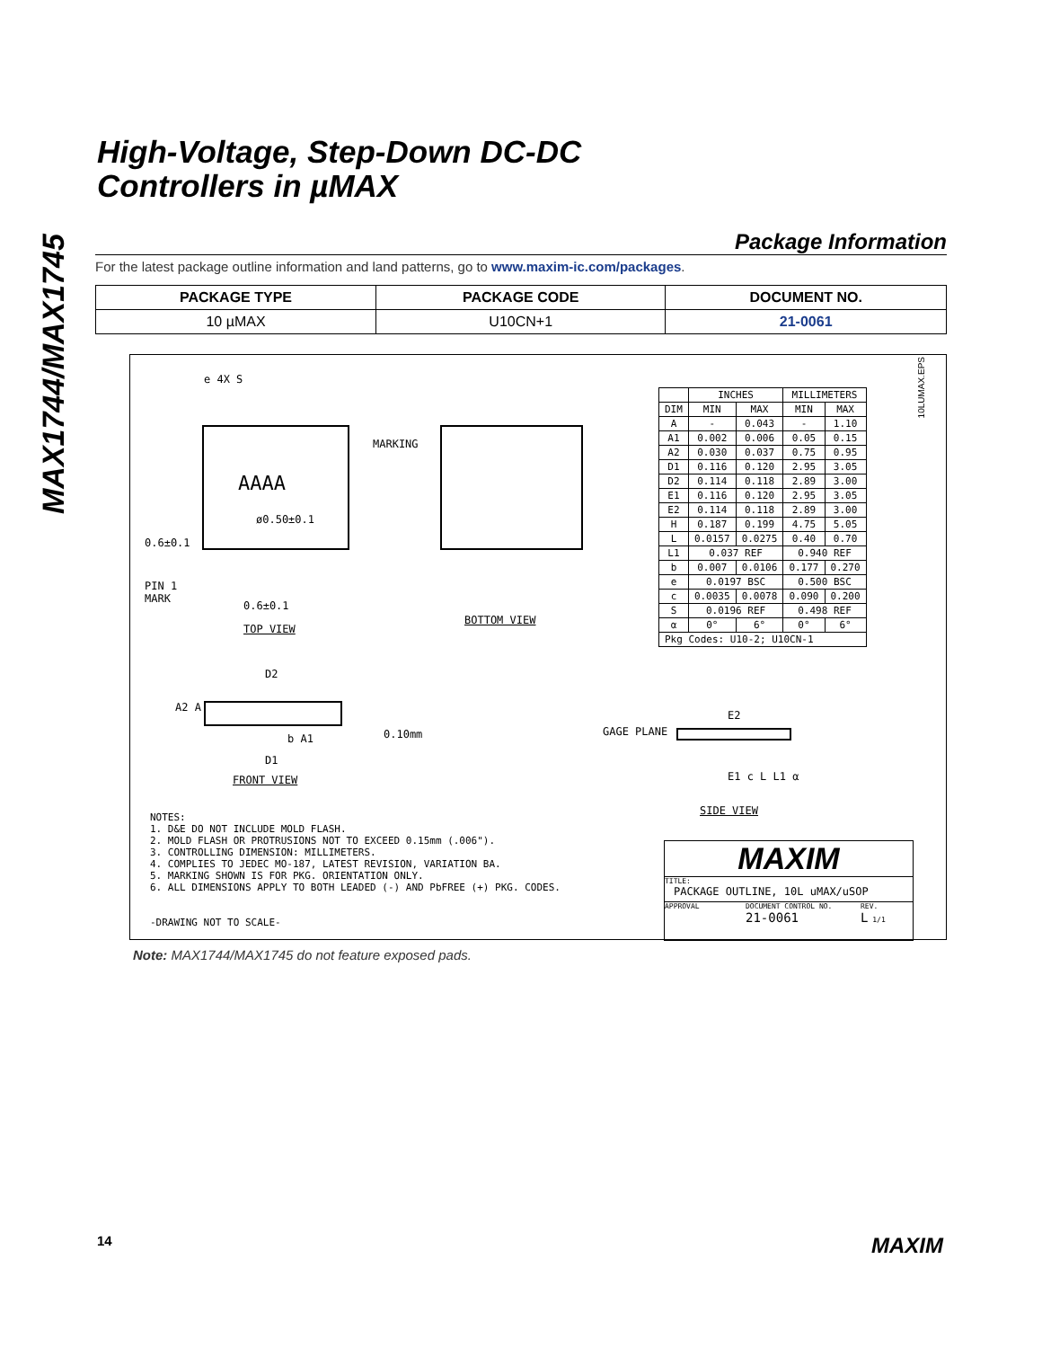MAX1744/MAX1745
High-Voltage, Step-Down DC-DC
Controllers in µMAX
Package Information
For the latest package outline information and land patterns, go to www.maxim-ic.com/packages.
| PACKAGE TYPE | PACKAGE CODE | DOCUMENT NO. |
| --- | --- | --- |
| 10 µMAX | U10CN+1 | 21-0061 |
e 4X S
AAAA
MARKING
ø0.50±0.1
0.6±0.1
PIN 1
MARK
0.6±0.1
TOP VIEW
BOTTOM VIEW
| | INCHES | | MILLIMETERS | |
| --- | --- | --- | --- | --- |
| DIM | MIN | MAX | MIN | MAX |
| A | - | 0.043 | - | 1.10 |
| A1 | 0.002 | 0.006 | 0.05 | 0.15 |
| A2 | 0.030 | 0.037 | 0.75 | 0.95 |
| D1 | 0.116 | 0.120 | 2.95 | 3.05 |
| D2 | 0.114 | 0.118 | 2.89 | 3.00 |
| E1 | 0.116 | 0.120 | 2.95 | 3.05 |
| E2 | 0.114 | 0.118 | 2.89 | 3.00 |
| H | 0.187 | 0.199 | 4.75 | 5.05 |
| L | 0.0157 | 0.0275 | 0.40 | 0.70 |
| L1 | 0.037 REF | | 0.940 REF | |
| b | 0.007 | 0.0106 | 0.177 | 0.270 |
| e | 0.0197 BSC | | 0.500 BSC | |
| c | 0.0035 | 0.0078 | 0.090 | 0.200 |
| S | 0.0196 REF | | 0.498 REF | |
| α | 0° | 6° | 0° | 6° |
| Pkg Codes: U10-2; U10CN-1 | | | | |
10LUMAX.EPS
D2
A2 A
0.10mm
b A1
D1
FRONT VIEW
GAGE PLANE
E2
E1 c L L1 α
SIDE VIEW
NOTES:
1. D&E DO NOT INCLUDE MOLD FLASH.
2. MOLD FLASH OR PROTRUSIONS NOT TO EXCEED 0.15mm (.006").
3. CONTROLLING DIMENSION: MILLIMETERS.
4. COMPLIES TO JEDEC MO-187, LATEST REVISION, VARIATION BA.
5. MARKING SHOWN IS FOR PKG. ORIENTATION ONLY.
6. ALL DIMENSIONS APPLY TO BOTH LEADED (-) AND PbFREE (+) PKG. CODES.
-DRAWING NOT TO SCALE-
MAXIM
TITLE:
PACKAGE OUTLINE, 10L uMAX/uSOP
APPROVAL DOCUMENT CONTROL NO.
21-0061 REV.
L 1/1
Note: MAX1744/MAX1745 do not feature exposed pads.
14 MAXIM